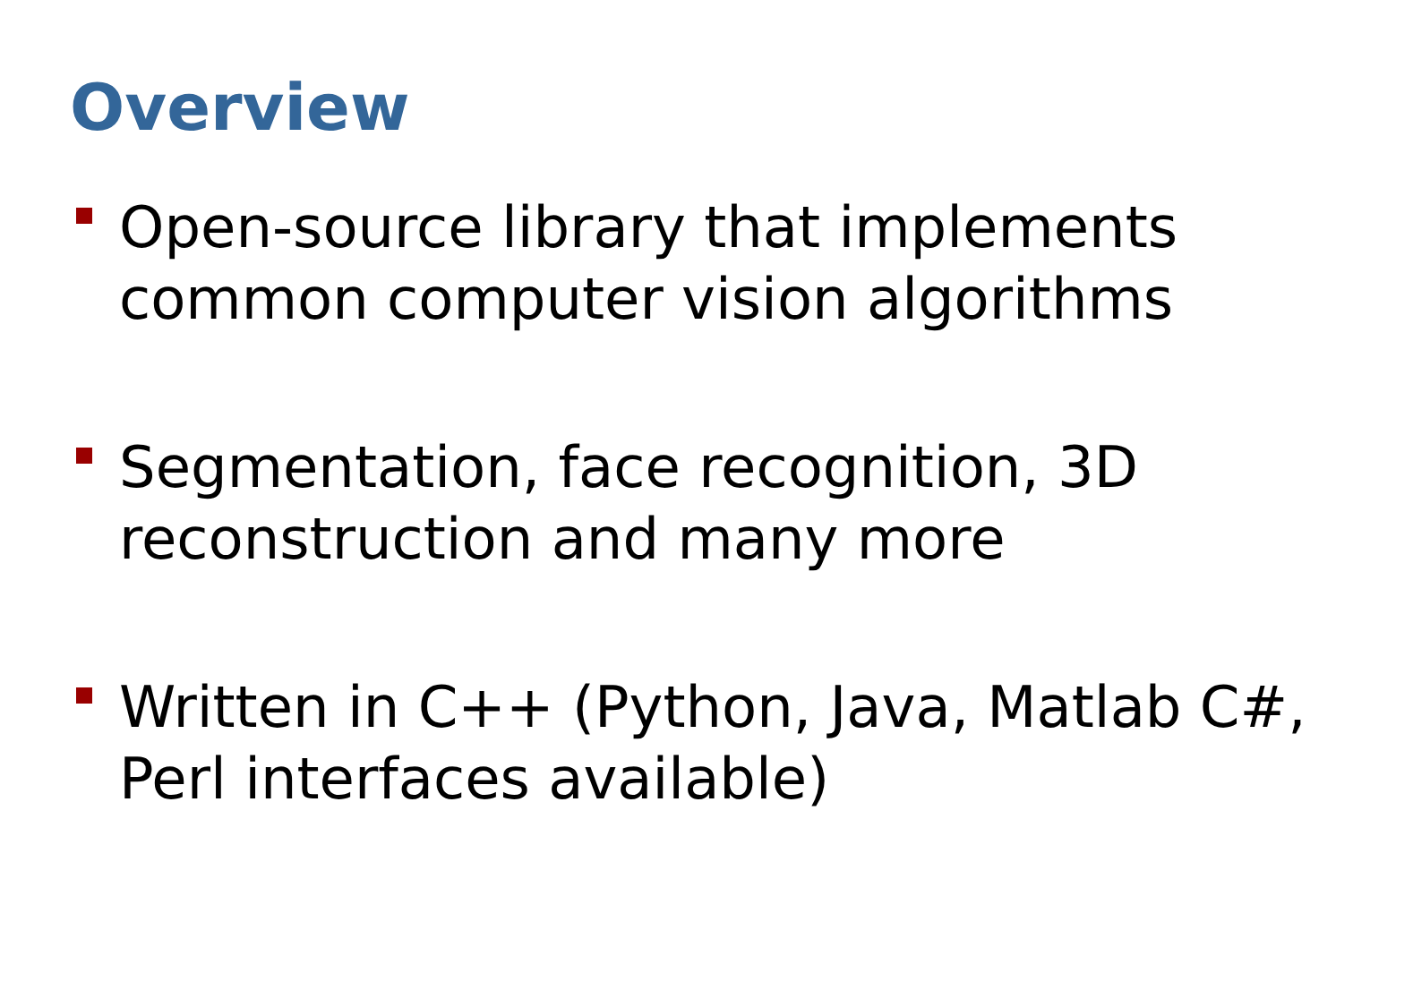Overview
Open-source library that implements common computer vision algorithms
Segmentation, face recognition, 3D reconstruction and many more
Written in C++ (Python, Java, Matlab C#, Perl interfaces available)